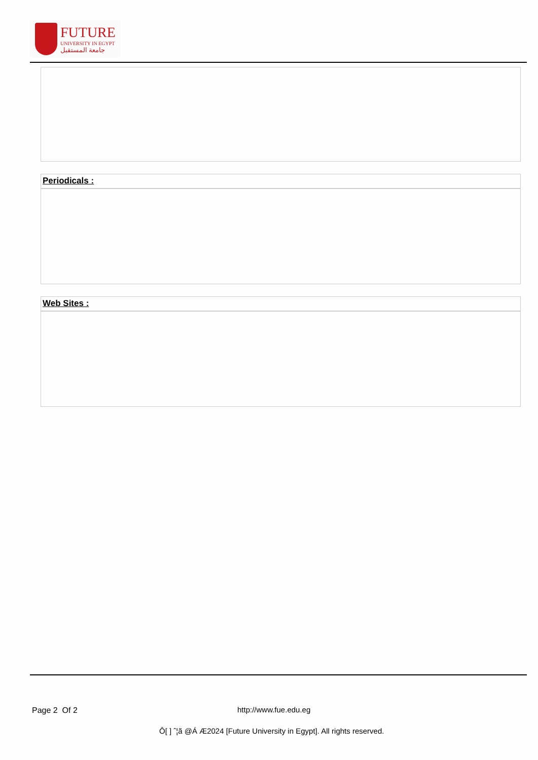FUTURE
UNIVERSITY IN EGYPT
جامعة المستقبل
Periodicals :
Web Sites :
Page 2 Of 2 http://www.fue.edu.eg
Ô[ ] ˆ¦ã @Á Æ2024 [Future University in Egypt]. All rights reserved.